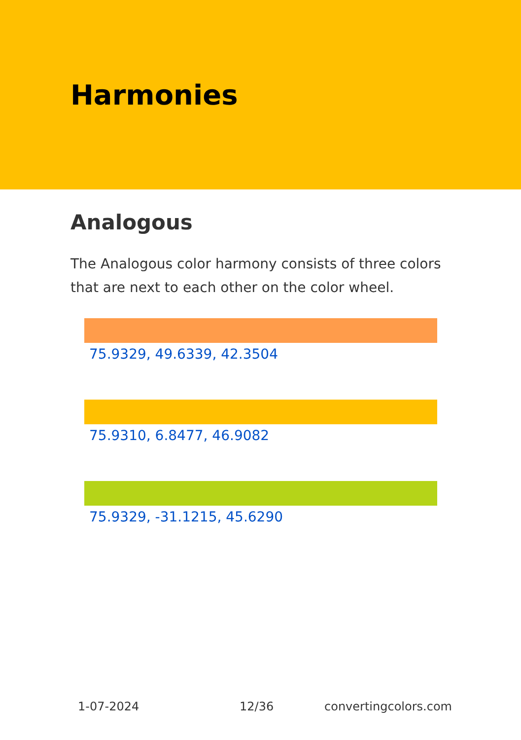Harmonies
Analogous
The Analogous color harmony consists of three colors that are next to each other on the color wheel.
75.9329, 49.6339, 42.3504
75.9310, 6.8477, 46.9082
75.9329, -31.1215, 45.6290
1-07-2024 12/36 convertingcolors.com